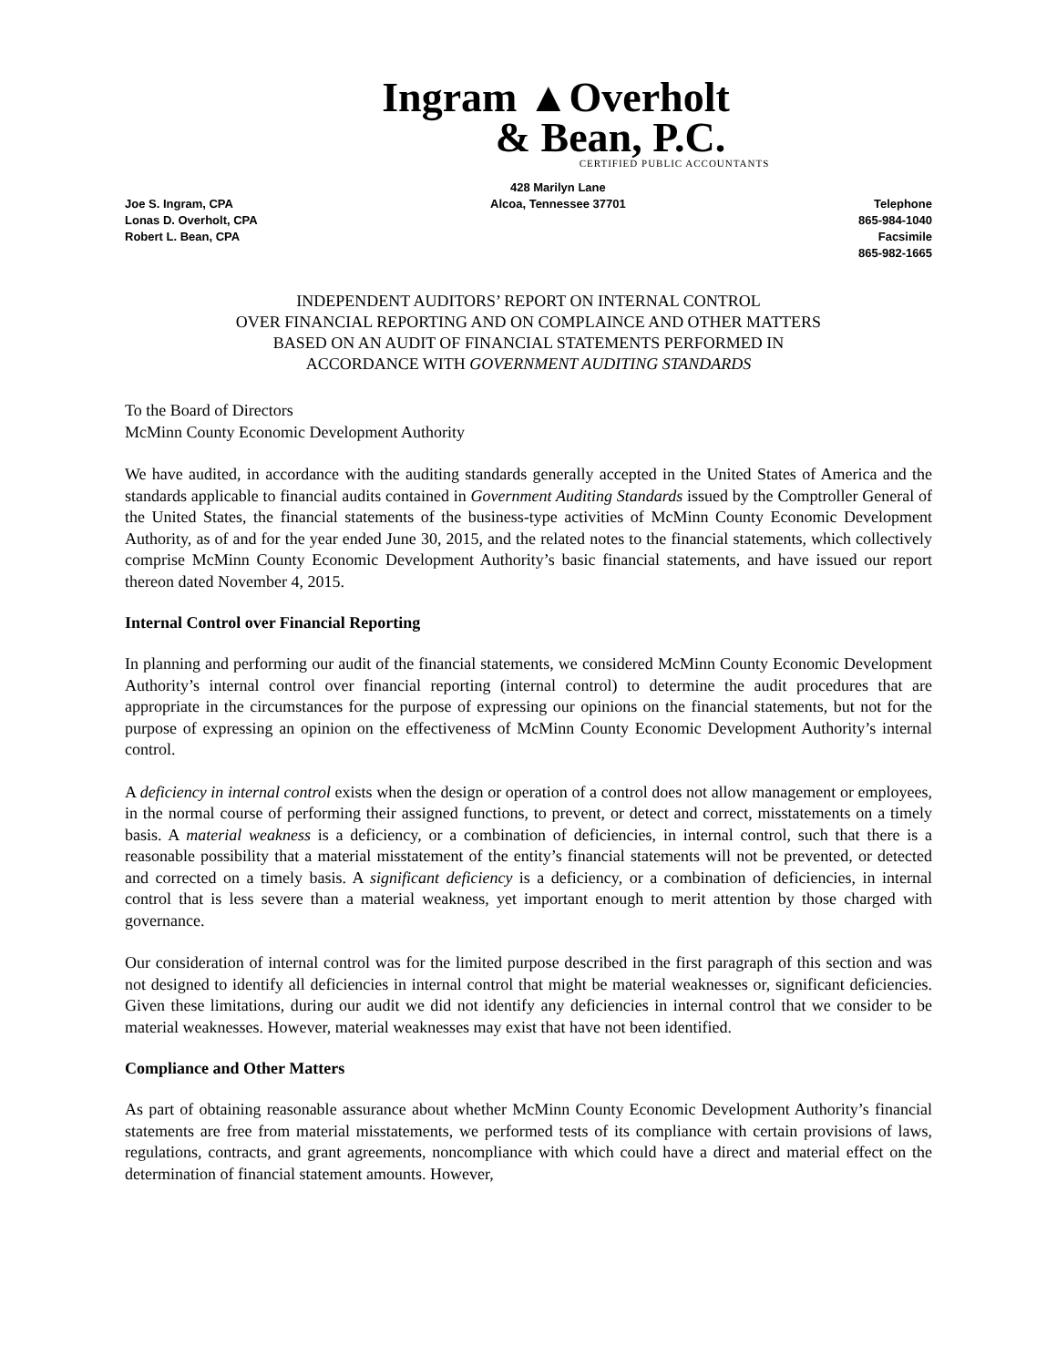Ingram ▲Overholt
& Bean, P.C.
CERTIFIED PUBLIC ACCOUNTANTS
Joe S. Ingram, CPA
Lonas D. Overholt, CPA
Robert L. Bean, CPA
428 Marilyn Lane
Alcoa, Tennessee 37701
Telephone
865-984-1040
Facsimile
865-982-1665
INDEPENDENT AUDITORS’ REPORT ON INTERNAL CONTROL
OVER FINANCIAL REPORTING AND ON COMPLAINCE AND OTHER MATTERS
BASED ON AN AUDIT OF FINANCIAL STATEMENTS PERFORMED IN
ACCORDANCE WITH GOVERNMENT AUDITING STANDARDS
To the Board of Directors
McMinn County Economic Development Authority
We have audited, in accordance with the auditing standards generally accepted in the United States of America and the standards applicable to financial audits contained in Government Auditing Standards issued by the Comptroller General of the United States, the financial statements of the business-type activities of McMinn County Economic Development Authority, as of and for the year ended June 30, 2015, and the related notes to the financial statements, which collectively comprise McMinn County Economic Development Authority’s basic financial statements, and have issued our report thereon dated November 4, 2015.
Internal Control over Financial Reporting
In planning and performing our audit of the financial statements, we considered McMinn County Economic Development Authority’s internal control over financial reporting (internal control) to determine the audit procedures that are appropriate in the circumstances for the purpose of expressing our opinions on the financial statements, but not for the purpose of expressing an opinion on the effectiveness of McMinn County Economic Development Authority’s internal control.
A deficiency in internal control exists when the design or operation of a control does not allow management or employees, in the normal course of performing their assigned functions, to prevent, or detect and correct, misstatements on a timely basis. A material weakness is a deficiency, or a combination of deficiencies, in internal control, such that there is a reasonable possibility that a material misstatement of the entity’s financial statements will not be prevented, or detected and corrected on a timely basis. A significant deficiency is a deficiency, or a combination of deficiencies, in internal control that is less severe than a material weakness, yet important enough to merit attention by those charged with governance.
Our consideration of internal control was for the limited purpose described in the first paragraph of this section and was not designed to identify all deficiencies in internal control that might be material weaknesses or, significant deficiencies. Given these limitations, during our audit we did not identify any deficiencies in internal control that we consider to be material weaknesses. However, material weaknesses may exist that have not been identified.
Compliance and Other Matters
As part of obtaining reasonable assurance about whether McMinn County Economic Development Authority’s financial statements are free from material misstatements, we performed tests of its compliance with certain provisions of laws, regulations, contracts, and grant agreements, noncompliance with which could have a direct and material effect on the determination of financial statement amounts. However,